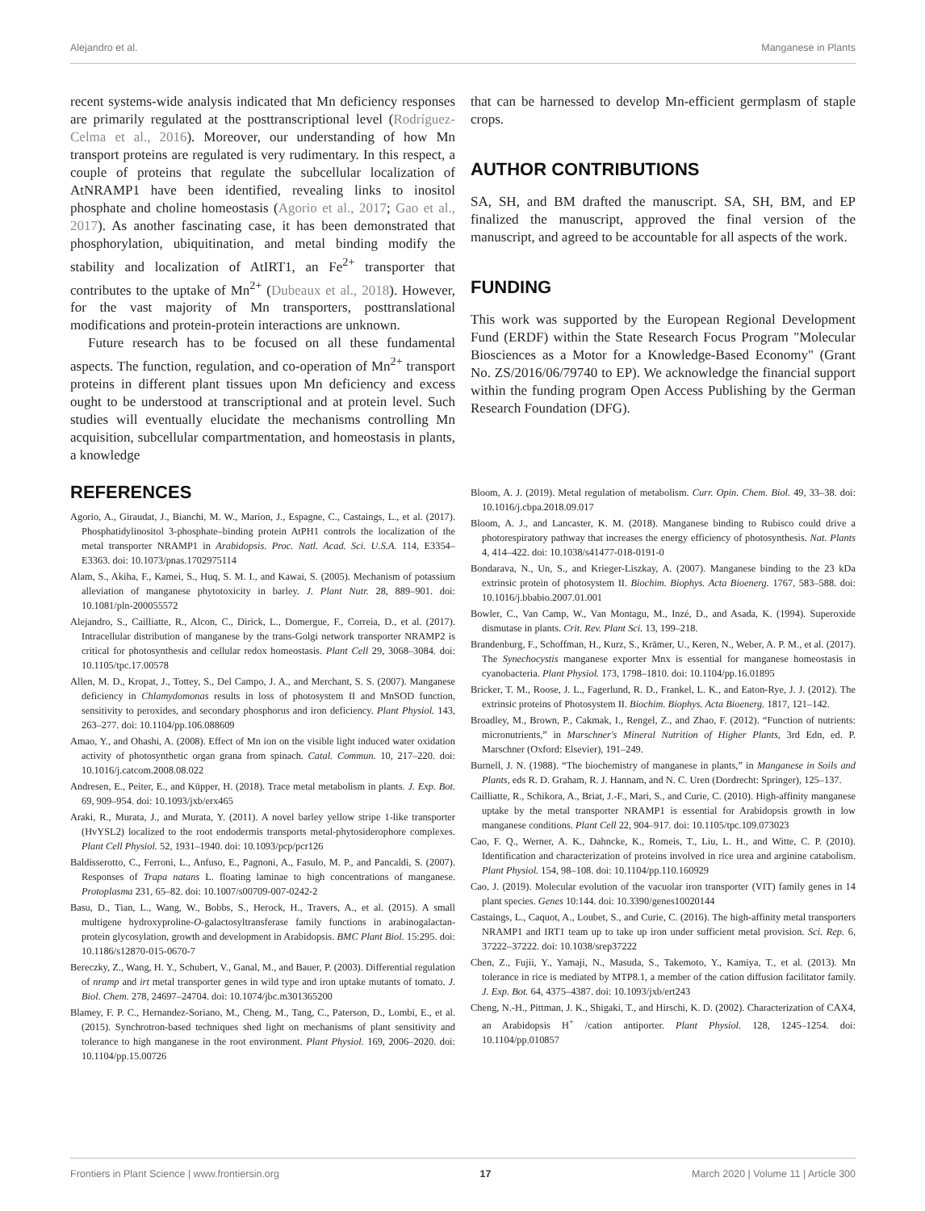Alejandro et al. Manganese in Plants
recent systems-wide analysis indicated that Mn deficiency responses are primarily regulated at the posttranscriptional level (Rodríguez-Celma et al., 2016). Moreover, our understanding of how Mn transport proteins are regulated is very rudimentary. In this respect, a couple of proteins that regulate the subcellular localization of AtNRAMP1 have been identified, revealing links to inositol phosphate and choline homeostasis (Agorio et al., 2017; Gao et al., 2017). As another fascinating case, it has been demonstrated that phosphorylation, ubiquitination, and metal binding modify the stability and localization of AtIRT1, an Fe<sup>2+</sup> transporter that contributes to the uptake of Mn<sup>2+</sup> (Dubeaux et al., 2018). However, for the vast majority of Mn transporters, posttranslational modifications and protein-protein interactions are unknown.
Future research has to be focused on all these fundamental aspects. The function, regulation, and co-operation of Mn<sup>2+</sup> transport proteins in different plant tissues upon Mn deficiency and excess ought to be understood at transcriptional and at protein level. Such studies will eventually elucidate the mechanisms controlling Mn acquisition, subcellular compartmentation, and homeostasis in plants, a knowledge
that can be harnessed to develop Mn-efficient germplasm of staple crops.
AUTHOR CONTRIBUTIONS
SA, SH, and BM drafted the manuscript. SA, SH, BM, and EP finalized the manuscript, approved the final version of the manuscript, and agreed to be accountable for all aspects of the work.
FUNDING
This work was supported by the European Regional Development Fund (ERDF) within the State Research Focus Program "Molecular Biosciences as a Motor for a Knowledge-Based Economy" (Grant No. ZS/2016/06/79740 to EP). We acknowledge the financial support within the funding program Open Access Publishing by the German Research Foundation (DFG).
REFERENCES
Agorio, A., Giraudat, J., Bianchi, M. W., Marion, J., Espagne, C., Castaings, L., et al. (2017). Phosphatidylinositol 3-phosphate–binding protein AtPH1 controls the localization of the metal transporter NRAMP1 in Arabidopsis. Proc. Natl. Acad. Sci. U.S.A. 114, E3354–E3363. doi: 10.1073/pnas.1702975114
Alam, S., Akiha, F., Kamei, S., Huq, S. M. I., and Kawai, S. (2005). Mechanism of potassium alleviation of manganese phytotoxicity in barley. J. Plant Nutr. 28, 889–901. doi: 10.1081/pln-200055572
Alejandro, S., Cailliatte, R., Alcon, C., Dirick, L., Domergue, F., Correia, D., et al. (2017). Intracellular distribution of manganese by the trans-Golgi network transporter NRAMP2 is critical for photosynthesis and cellular redox homeostasis. Plant Cell 29, 3068–3084. doi: 10.1105/tpc.17.00578
Allen, M. D., Kropat, J., Tottey, S., Del Campo, J. A., and Merchant, S. S. (2007). Manganese deficiency in Chlamydomonas results in loss of photosystem II and MnSOD function, sensitivity to peroxides, and secondary phosphorus and iron deficiency. Plant Physiol. 143, 263–277. doi: 10.1104/pp.106.088609
Amao, Y., and Ohashi, A. (2008). Effect of Mn ion on the visible light induced water oxidation activity of photosynthetic organ grana from spinach. Catal. Commun. 10, 217–220. doi: 10.1016/j.catcom.2008.08.022
Andresen, E., Peiter, E., and Küpper, H. (2018). Trace metal metabolism in plants. J. Exp. Bot. 69, 909–954. doi: 10.1093/jxb/erx465
Araki, R., Murata, J., and Murata, Y. (2011). A novel barley yellow stripe 1-like transporter (HvYSL2) localized to the root endodermis transports metal-phytosiderophore complexes. Plant Cell Physiol. 52, 1931–1940. doi: 10.1093/pcp/pcr126
Baldisserotto, C., Ferroni, L., Anfuso, E., Pagnoni, A., Fasulo, M. P., and Pancaldi, S. (2007). Responses of Trapa natans L. floating laminae to high concentrations of manganese. Protoplasma 231, 65–82. doi: 10.1007/s00709-007-0242-2
Basu, D., Tian, L., Wang, W., Bobbs, S., Herock, H., Travers, A., et al. (2015). A small multigene hydroxyproline-O-galactosyltransferase family functions in arabinogalactan-protein glycosylation, growth and development in Arabidopsis. BMC Plant Biol. 15:295. doi: 10.1186/s12870-015-0670-7
Bereczky, Z., Wang, H. Y., Schubert, V., Ganal, M., and Bauer, P. (2003). Differential regulation of nramp and irt metal transporter genes in wild type and iron uptake mutants of tomato. J. Biol. Chem. 278, 24697–24704. doi: 10.1074/jbc.m301365200
Blamey, F. P. C., Hernandez-Soriano, M., Cheng, M., Tang, C., Paterson, D., Lombi, E., et al. (2015). Synchrotron-based techniques shed light on mechanisms of plant sensitivity and tolerance to high manganese in the root environment. Plant Physiol. 169, 2006–2020. doi: 10.1104/pp.15.00726
Bloom, A. J. (2019). Metal regulation of metabolism. Curr. Opin. Chem. Biol. 49, 33–38. doi: 10.1016/j.cbpa.2018.09.017
Bloom, A. J., and Lancaster, K. M. (2018). Manganese binding to Rubisco could drive a photorespiratory pathway that increases the energy efficiency of photosynthesis. Nat. Plants 4, 414–422. doi: 10.1038/s41477-018-0191-0
Bondarava, N., Un, S., and Krieger-Liszkay, A. (2007). Manganese binding to the 23 kDa extrinsic protein of photosystem II. Biochim. Biophys. Acta Bioenerg. 1767, 583–588. doi: 10.1016/j.bbabio.2007.01.001
Bowler, C., Van Camp, W., Van Montagu, M., Inzé, D., and Asada, K. (1994). Superoxide dismutase in plants. Crit. Rev. Plant Sci. 13, 199–218.
Brandenburg, F., Schoffman, H., Kurz, S., Krämer, U., Keren, N., Weber, A. P. M., et al. (2017). The Synechocystis manganese exporter Mnx is essential for manganese homeostasis in cyanobacteria. Plant Physiol. 173, 1798–1810. doi: 10.1104/pp.16.01895
Bricker, T. M., Roose, J. L., Fagerlund, R. D., Frankel, L. K., and Eaton-Rye, J. J. (2012). The extrinsic proteins of Photosystem II. Biochim. Biophys. Acta Bioenerg. 1817, 121–142.
Broadley, M., Brown, P., Cakmak, I., Rengel, Z., and Zhao, F. (2012). “Function of nutrients: micronutrients,” in Marschner's Mineral Nutrition of Higher Plants, 3rd Edn, ed. P. Marschner (Oxford: Elsevier), 191–249.
Burnell, J. N. (1988). “The biochemistry of manganese in plants,” in Manganese in Soils and Plants, eds R. D. Graham, R. J. Hannam, and N. C. Uren (Dordrecht: Springer), 125–137.
Cailliatte, R., Schikora, A., Briat, J.-F., Mari, S., and Curie, C. (2010). High-affinity manganese uptake by the metal transporter NRAMP1 is essential for Arabidopsis growth in low manganese conditions. Plant Cell 22, 904–917. doi: 10.1105/tpc.109.073023
Cao, F. Q., Werner, A. K., Dahncke, K., Romeis, T., Liu, L. H., and Witte, C. P. (2010). Identification and characterization of proteins involved in rice urea and arginine catabolism. Plant Physiol. 154, 98–108. doi: 10.1104/pp.110.160929
Cao, J. (2019). Molecular evolution of the vacuolar iron transporter (VIT) family genes in 14 plant species. Genes 10:144. doi: 10.3390/genes10020144
Castaings, L., Caquot, A., Loubet, S., and Curie, C. (2016). The high-affinity metal transporters NRAMP1 and IRT1 team up to take up iron under sufficient metal provision. Sci. Rep. 6, 37222–37222. doi: 10.1038/srep37222
Chen, Z., Fujii, Y., Yamaji, N., Masuda, S., Takemoto, Y., Kamiya, T., et al. (2013). Mn tolerance in rice is mediated by MTP8.1, a member of the cation diffusion facilitator family. J. Exp. Bot. 64, 4375–4387. doi: 10.1093/jxb/ert243
Cheng, N.-H., Pittman, J. K., Shigaki, T., and Hirschi, K. D. (2002). Characterization of CAX4, an Arabidopsis H<sup>+</sup> /cation antiporter. Plant Physiol. 128, 1245–1254. doi: 10.1104/pp.010857
Frontiers in Plant Science | www.frontiersin.org 17 March 2020 | Volume 11 | Article 300